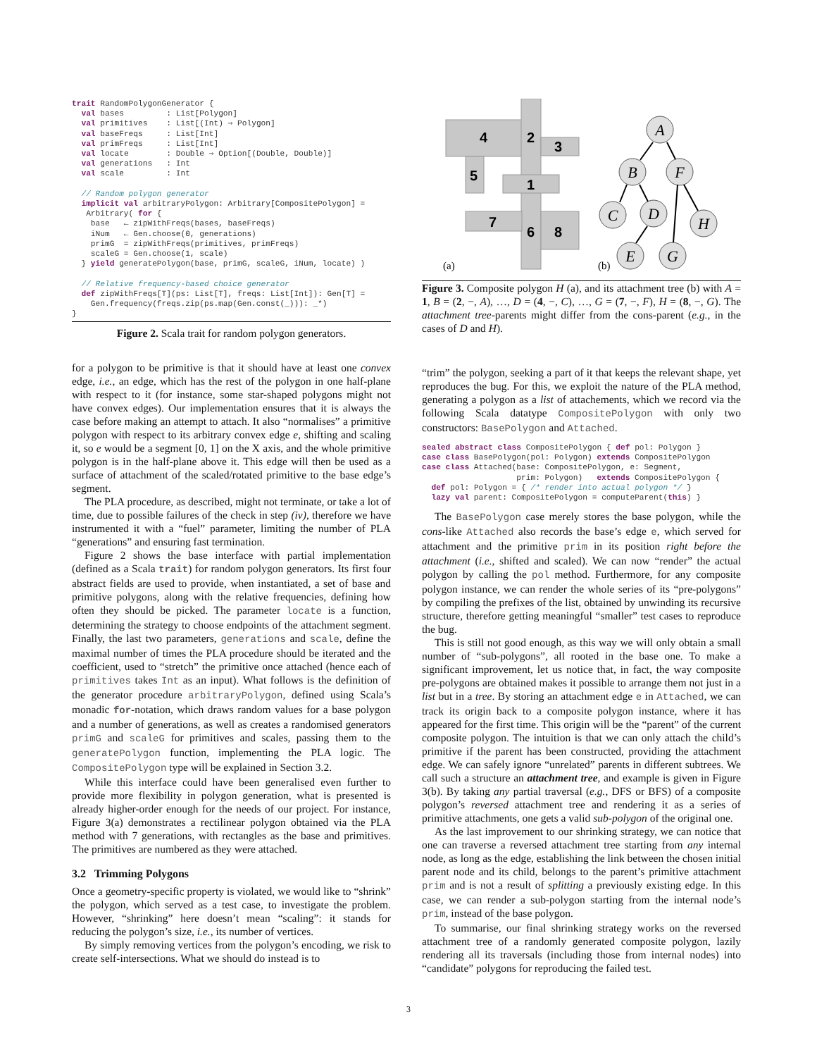trait RandomPolygonGenerator {
  val bases         : List[Polygon]
  val primitives    : List[(Int) ⇒ Polygon]
  val baseFreqs     : List[Int]
  val primFreqs     : List[Int]
  val locate        : Double ⇒ Option[(Double, Double)]
  val generations   : Int
  val scale         : Int

  // Random polygon generator
  implicit val arbitraryPolygon: Arbitrary[CompositePolygon] =
   Arbitrary( for {
    base   ← zipWithFreqs(bases, baseFreqs)
    iNum   ← Gen.choose(0, generations)
    primG  = zipWithFreqs(primitives, primFreqs)
    scaleG = Gen.choose(1, scale)
  } yield generatePolygon(base, primG, scaleG, iNum, locate) )

  // Relative frequency-based choice generator
  def zipWithFreqs[T](ps: List[T], freqs: List[Int]): Gen[T] =
    Gen.frequency(freqs.zip(ps.map(Gen.const(_))): _*)
}
Figure 2. Scala trait for random polygon generators.
for a polygon to be primitive is that it should have at least one convex edge, i.e., an edge, which has the rest of the polygon in one half-plane with respect to it (for instance, some star-shaped polygons might not have convex edges). Our implementation ensures that it is always the case before making an attempt to attach. It also “normalises” a primitive polygon with respect to its arbitrary convex edge e, shifting and scaling it, so e would be a segment [0, 1] on the X axis, and the whole primitive polygon is in the half-plane above it. This edge will then be used as a surface of attachment of the scaled/rotated primitive to the base edge’s segment.
The PLA procedure, as described, might not terminate, or take a lot of time, due to possible failures of the check in step (iv), therefore we have instrumented it with a “fuel” parameter, limiting the number of PLA “generations” and ensuring fast termination.
Figure 2 shows the base interface with partial implementation (defined as a Scala trait) for random polygon generators. Its first four abstract fields are used to provide, when instantiated, a set of base and primitive polygons, along with the relative frequencies, defining how often they should be picked. The parameter locate is a function, determining the strategy to choose endpoints of the attachment segment. Finally, the last two parameters, generations and scale, define the maximal number of times the PLA procedure should be iterated and the coefficient, used to “stretch” the primitive once attached (hence each of primitives takes Int as an input). What follows is the definition of the generator procedure arbitraryPolygon, defined using Scala’s monadic for-notation, which draws random values for a base polygon and a number of generations, as well as creates a randomised generators primG and scaleG for primitives and scales, passing them to the generatePolygon function, implementing the PLA logic. The CompositePolygon type will be explained in Section 3.2.
While this interface could have been generalised even further to provide more flexibility in polygon generation, what is presented is already higher-order enough for the needs of our project. For instance, Figure 3(a) demonstrates a rectilinear polygon obtained via the PLA method with 7 generations, with rectangles as the base and primitives. The primitives are numbered as they were attached.
3.2 Trimming Polygons
Once a geometry-specific property is violated, we would like to “shrink” the polygon, which served as a test case, to investigate the problem. However, “shrinking” here doesn’t mean “scaling”: it stands for reducing the polygon’s size, i.e., its number of vertices.
By simply removing vertices from the polygon’s encoding, we risk to create self-intersections. What we should do instead is to
4
2
3
5
1
7
6
8
(a)
(b)
A
B
F
C
D
H
E
G
Figure 3. Composite polygon H (a), and its attachment tree (b) with A = 1, B = (2, −, A), …, D = (4, −, C), …, G = (7, −, F), H = (8, −, G). The attachment tree-parents might differ from the cons-parent (e.g., in the cases of D and H).
“trim” the polygon, seeking a part of it that keeps the relevant shape, yet reproduces the bug. For this, we exploit the nature of the PLA method, generating a polygon as a list of attachements, which we record via the following Scala datatype CompositePolygon with only two constructors: BasePolygon and Attached.
sealed abstract class CompositePolygon { def pol: Polygon }
case class BasePolygon(pol: Polygon) extends CompositePolygon
case class Attached(base: CompositePolygon, e: Segment,
                    prim: Polygon)   extends CompositePolygon {
  def pol: Polygon = { /* render into actual polygon */ }
  lazy val parent: CompositePolygon = computeParent(this) }
The BasePolygon case merely stores the base polygon, while the cons-like Attached also records the base’s edge e, which served for attachment and the primitive prim in its position right before the attachment (i.e., shifted and scaled). We can now “render” the actual polygon by calling the pol method. Furthermore, for any composite polygon instance, we can render the whole series of its “pre-polygons” by compiling the prefixes of the list, obtained by unwinding its recursive structure, therefore getting meaningful “smaller” test cases to reproduce the bug.
This is still not good enough, as this way we will only obtain a small number of “sub-polygons”, all rooted in the base one. To make a significant improvement, let us notice that, in fact, the way composite pre-polygons are obtained makes it possible to arrange them not just in a list but in a tree. By storing an attachment edge e in Attached, we can track its origin back to a composite polygon instance, where it has appeared for the first time. This origin will be the “parent” of the current composite polygon. The intuition is that we can only attach the child’s primitive if the parent has been constructed, providing the attachment edge. We can safely ignore “unrelated” parents in different subtrees. We call such a structure an attachment tree, and example is given in Figure 3(b). By taking any partial traversal (e.g., DFS or BFS) of a composite polygon’s reversed attachment tree and rendering it as a series of primitive attachments, one gets a valid sub-polygon of the original one.
As the last improvement to our shrinking strategy, we can notice that one can traverse a reversed attachment tree starting from any internal node, as long as the edge, establishing the link between the chosen initial parent node and its child, belongs to the parent’s primitive attachment prim and is not a result of splitting a previously existing edge. In this case, we can render a sub-polygon starting from the internal node’s prim, instead of the base polygon.
To summarise, our final shrinking strategy works on the reversed attachment tree of a randomly generated composite polygon, lazily rendering all its traversals (including those from internal nodes) into “candidate” polygons for reproducing the failed test.
3